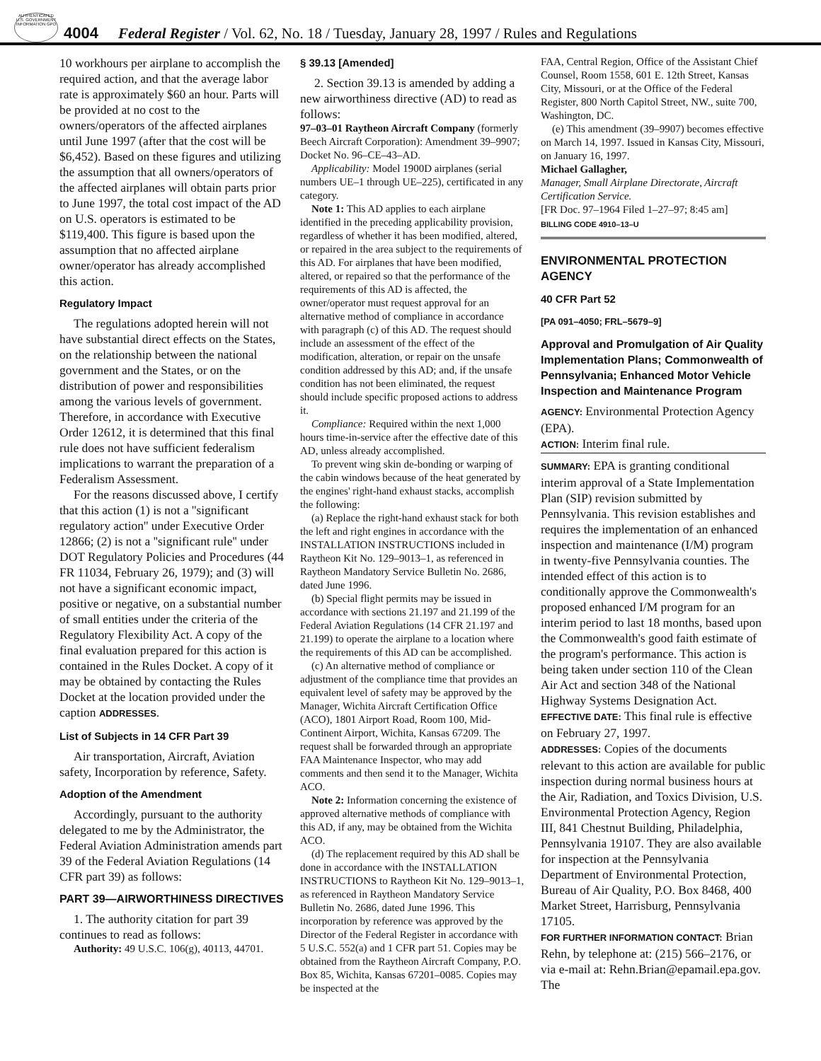AUTHENTICATED U.S. GOVERNMENT INFORMATION GPO
4004 Federal Register / Vol. 62, No. 18 / Tuesday, January 28, 1997 / Rules and Regulations
10 workhours per airplane to accomplish the required action, and that the average labor rate is approximately $60 an hour. Parts will be provided at no cost to the owners/operators of the affected airplanes until June 1997 (after that the cost will be $6,452). Based on these figures and utilizing the assumption that all owners/operators of the affected airplanes will obtain parts prior to June 1997, the total cost impact of the AD on U.S. operators is estimated to be $119,400. This figure is based upon the assumption that no affected airplane owner/operator has already accomplished this action.
Regulatory Impact
The regulations adopted herein will not have substantial direct effects on the States, on the relationship between the national government and the States, or on the distribution of power and responsibilities among the various levels of government. Therefore, in accordance with Executive Order 12612, it is determined that this final rule does not have sufficient federalism implications to warrant the preparation of a Federalism Assessment.
For the reasons discussed above, I certify that this action (1) is not a ''significant regulatory action'' under Executive Order 12866; (2) is not a ''significant rule'' under DOT Regulatory Policies and Procedures (44 FR 11034, February 26, 1979); and (3) will not have a significant economic impact, positive or negative, on a substantial number of small entities under the criteria of the Regulatory Flexibility Act. A copy of the final evaluation prepared for this action is contained in the Rules Docket. A copy of it may be obtained by contacting the Rules Docket at the location provided under the caption ADDRESSES.
List of Subjects in 14 CFR Part 39
Air transportation, Aircraft, Aviation safety, Incorporation by reference, Safety.
Adoption of the Amendment
Accordingly, pursuant to the authority delegated to me by the Administrator, the Federal Aviation Administration amends part 39 of the Federal Aviation Regulations (14 CFR part 39) as follows:
PART 39—AIRWORTHINESS DIRECTIVES
1. The authority citation for part 39 continues to read as follows:
Authority: 49 U.S.C. 106(g), 40113, 44701.
§ 39.13 [Amended]
2. Section 39.13 is amended by adding a new airworthiness directive (AD) to read as follows:
97–03–01 Raytheon Aircraft Company (formerly Beech Aircraft Corporation): Amendment 39–9907; Docket No. 96–CE–43–AD.
Applicability: Model 1900D airplanes (serial numbers UE–1 through UE–225), certificated in any category.
Note 1: This AD applies to each airplane identified in the preceding applicability provision, regardless of whether it has been modified, altered, or repaired in the area subject to the requirements of this AD. For airplanes that have been modified, altered, or repaired so that the performance of the requirements of this AD is affected, the owner/operator must request approval for an alternative method of compliance in accordance with paragraph (c) of this AD. The request should include an assessment of the effect of the modification, alteration, or repair on the unsafe condition addressed by this AD; and, if the unsafe condition has not been eliminated, the request should include specific proposed actions to address it.
Compliance: Required within the next 1,000 hours time-in-service after the effective date of this AD, unless already accomplished.
To prevent wing skin de-bonding or warping of the cabin windows because of the heat generated by the engines' right-hand exhaust stacks, accomplish the following:
(a) Replace the right-hand exhaust stack for both the left and right engines in accordance with the INSTALLATION INSTRUCTIONS included in Raytheon Kit No. 129–9013–1, as referenced in Raytheon Mandatory Service Bulletin No. 2686, dated June 1996.
(b) Special flight permits may be issued in accordance with sections 21.197 and 21.199 of the Federal Aviation Regulations (14 CFR 21.197 and 21.199) to operate the airplane to a location where the requirements of this AD can be accomplished.
(c) An alternative method of compliance or adjustment of the compliance time that provides an equivalent level of safety may be approved by the Manager, Wichita Aircraft Certification Office (ACO), 1801 Airport Road, Room 100, Mid-Continent Airport, Wichita, Kansas 67209. The request shall be forwarded through an appropriate FAA Maintenance Inspector, who may add comments and then send it to the Manager, Wichita ACO.
Note 2: Information concerning the existence of approved alternative methods of compliance with this AD, if any, may be obtained from the Wichita ACO.
(d) The replacement required by this AD shall be done in accordance with the INSTALLATION INSTRUCTIONS to Raytheon Kit No. 129–9013–1, as referenced in Raytheon Mandatory Service Bulletin No. 2686, dated June 1996. This incorporation by reference was approved by the Director of the Federal Register in accordance with 5 U.S.C. 552(a) and 1 CFR part 51. Copies may be obtained from the Raytheon Aircraft Company, P.O. Box 85, Wichita, Kansas 67201–0085. Copies may be inspected at the
FAA, Central Region, Office of the Assistant Chief Counsel, Room 1558, 601 E. 12th Street, Kansas City, Missouri, or at the Office of the Federal Register, 800 North Capitol Street, NW., suite 700, Washington, DC.
(e) This amendment (39–9907) becomes effective on March 14, 1997. Issued in Kansas City, Missouri, on January 16, 1997.
Michael Gallagher,
Manager, Small Airplane Directorate, Aircraft Certification Service.
[FR Doc. 97–1964 Filed 1–27–97; 8:45 am]
BILLING CODE 4910–13–U
ENVIRONMENTAL PROTECTION AGENCY
40 CFR Part 52
[PA 091–4050; FRL–5679–9]
Approval and Promulgation of Air Quality Implementation Plans; Commonwealth of Pennsylvania; Enhanced Motor Vehicle Inspection and Maintenance Program
AGENCY: Environmental Protection Agency (EPA).
ACTION: Interim final rule.
SUMMARY: EPA is granting conditional interim approval of a State Implementation Plan (SIP) revision submitted by Pennsylvania. This revision establishes and requires the implementation of an enhanced inspection and maintenance (I/M) program in twenty-five Pennsylvania counties. The intended effect of this action is to conditionally approve the Commonwealth's proposed enhanced I/M program for an interim period to last 18 months, based upon the Commonwealth's good faith estimate of the program's performance. This action is being taken under section 110 of the Clean Air Act and section 348 of the National Highway Systems Designation Act.
EFFECTIVE DATE: This final rule is effective on February 27, 1997.
ADDRESSES: Copies of the documents relevant to this action are available for public inspection during normal business hours at the Air, Radiation, and Toxics Division, U.S. Environmental Protection Agency, Region III, 841 Chestnut Building, Philadelphia, Pennsylvania 19107. They are also available for inspection at the Pennsylvania Department of Environmental Protection, Bureau of Air Quality, P.O. Box 8468, 400 Market Street, Harrisburg, Pennsylvania 17105.
FOR FURTHER INFORMATION CONTACT: Brian Rehn, by telephone at: (215) 566–2176, or via e-mail at: Rehn.Brian@epamail.epa.gov. The